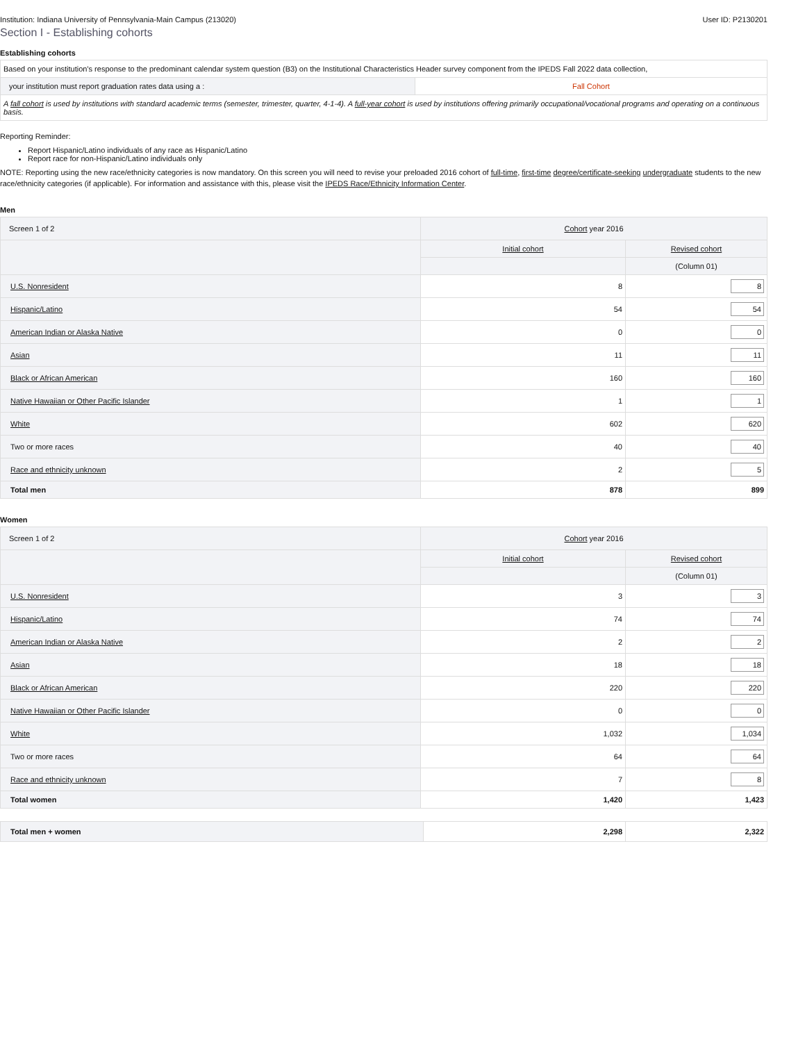Institution: Indiana University of Pennsylvania-Main Campus (213020) User ID: P2130201
Section I - Establishing cohorts
Establishing cohorts
| Based on your institution's response to the predominant calendar system question (B3) on the Institutional Characteristics Header survey component from the IPEDS Fall 2022 data collection, | |
| your institution must report graduation rates data using a : | Fall Cohort |
| A fall cohort is used by institutions with standard academic terms (semester, trimester, quarter, 4-1-4). A full-year cohort is used by institutions offering primarily occupational/vocational programs and operating on a continuous basis. | |
Reporting Reminder:
Report Hispanic/Latino individuals of any race as Hispanic/Latino
Report race for non-Hispanic/Latino individuals only
NOTE: Reporting using the new race/ethnicity categories is now mandatory. On this screen you will need to revise your preloaded 2016 cohort of full-time, first-time degree/certificate-seeking undergraduate students to the new race/ethnicity categories (if applicable). For information and assistance with this, please visit the IPEDS Race/Ethnicity Information Center.
Men
| Screen 1 of 2 | Cohort year 2016 | |
| | Initial cohort | Revised cohort |
| | | (Column 01) |
| U.S. Nonresident | 8 | 8 |
| Hispanic/Latino | 54 | 54 |
| American Indian or Alaska Native | 0 | 0 |
| Asian | 11 | 11 |
| Black or African American | 160 | 160 |
| Native Hawaiian or Other Pacific Islander | 1 | 1 |
| White | 602 | 620 |
| Two or more races | 40 | 40 |
| Race and ethnicity unknown | 2 | 5 |
| Total men | 878 | 899 |
Women
| Screen 1 of 2 | Cohort year 2016 | |
| | Initial cohort | Revised cohort |
| | | (Column 01) |
| U.S. Nonresident | 3 | 3 |
| Hispanic/Latino | 74 | 74 |
| American Indian or Alaska Native | 2 | 2 |
| Asian | 18 | 18 |
| Black or African American | 220 | 220 |
| Native Hawaiian or Other Pacific Islander | 0 | 0 |
| White | 1,032 | 1,034 |
| Two or more races | 64 | 64 |
| Race and ethnicity unknown | 7 | 8 |
| Total women | 1,420 | 1,423 |
| Total men + women | 2,298 | 2,322 |